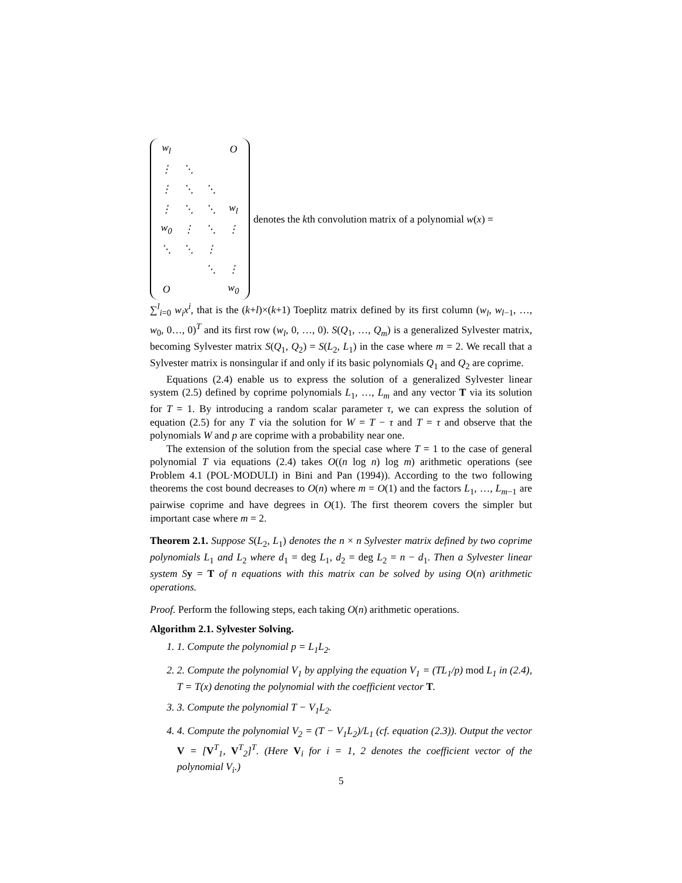| w<sub>l</sub> | | | O |
| ⋮ | ⋱ | | |
| ⋮ | ⋱ | ⋱ | |
| ⋮ | ⋱ | ⋱ | w<sub>l</sub> |
| w<sub>0</sub> | ⋮ | ⋱ | ⋮ |
| ⋱ | ⋱ | ⋮ | |
| | | ⋱ | ⋮ |
| O | | | w<sub>0</sub> |
denotes the kth convolution matrix of a polynomial w(x) =
∑<sup>l</sup><sub>i=0</sub> w<sub>i</sub>x<sup>i</sup>, that is the (k+l)×(k+1) Toeplitz matrix defined by its first column (w<sub>l</sub>, w<sub>l−1</sub>, …, w<sub>0</sub>, 0…, 0)<sup>T</sup> and its first row (w<sub>l</sub>, 0, …, 0). S(Q<sub>1</sub>, …, Q<sub>m</sub>) is a generalized Sylvester matrix, becoming Sylvester matrix S(Q<sub>1</sub>, Q<sub>2</sub>) = S(L<sub>2</sub>, L<sub>1</sub>) in the case where m = 2. We recall that a Sylvester matrix is nonsingular if and only if its basic polynomials Q<sub>1</sub> and Q<sub>2</sub> are coprime.
Equations (2.4) enable us to express the solution of a generalized Sylvester linear system (2.5) defined by coprime polynomials L<sub>1</sub>, …, L<sub>m</sub> and any vector T via its solution for T = 1. By introducing a random scalar parameter τ, we can express the solution of equation (2.5) for any T via the solution for W = T − τ and T = τ and observe that the polynomials W and p are coprime with a probability near one.
The extension of the solution from the special case where T = 1 to the case of general polynomial T via equations (2.4) takes O((n log n) log m) arithmetic operations (see Problem 4.1 (POL·MODULI) in Bini and Pan (1994)). According to the two following theorems the cost bound decreases to O(n) where m = O(1) and the factors L<sub>1</sub>, …, L<sub>m−1</sub> are pairwise coprime and have degrees in O(1). The first theorem covers the simpler but important case where m = 2.
Theorem 2.1. Suppose S(L<sub>2</sub>, L<sub>1</sub>) denotes the n × n Sylvester matrix defined by two coprime polynomials L<sub>1</sub> and L<sub>2</sub> where d<sub>1</sub> = deg L<sub>1</sub>, d<sub>2</sub> = deg L<sub>2</sub> = n − d<sub>1</sub>. Then a Sylvester linear system S y = T of n equations with this matrix can be solved by using O(n) arithmetic operations.
Proof. Perform the following steps, each taking O(n) arithmetic operations.
Algorithm 2.1. Sylvester Solving.
1. 1. Compute the polynomial p = L<sub>1</sub>L<sub>2</sub>.
2. 2. Compute the polynomial V<sub>1</sub> by applying the equation V<sub>1</sub> = (TL<sub>1</sub>/p) mod L<sub>1</sub> in (2.4), T = T(x) denoting the polynomial with the coefficient vector T.
3. 3. Compute the polynomial T − V<sub>1</sub>L<sub>2</sub>.
4. 4. Compute the polynomial V<sub>2</sub> = (T − V<sub>1</sub>L<sub>2</sub>)/L<sub>1</sub> (cf. equation (2.3)). Output the vector V = [V<sup>T</sup><sub>1</sub>, V<sup>T</sup><sub>2</sub>]<sup>T</sup>. (Here V<sub>i</sub> for i = 1, 2 denotes the coefficient vector of the polynomial V<sub>i</sub>.)
5